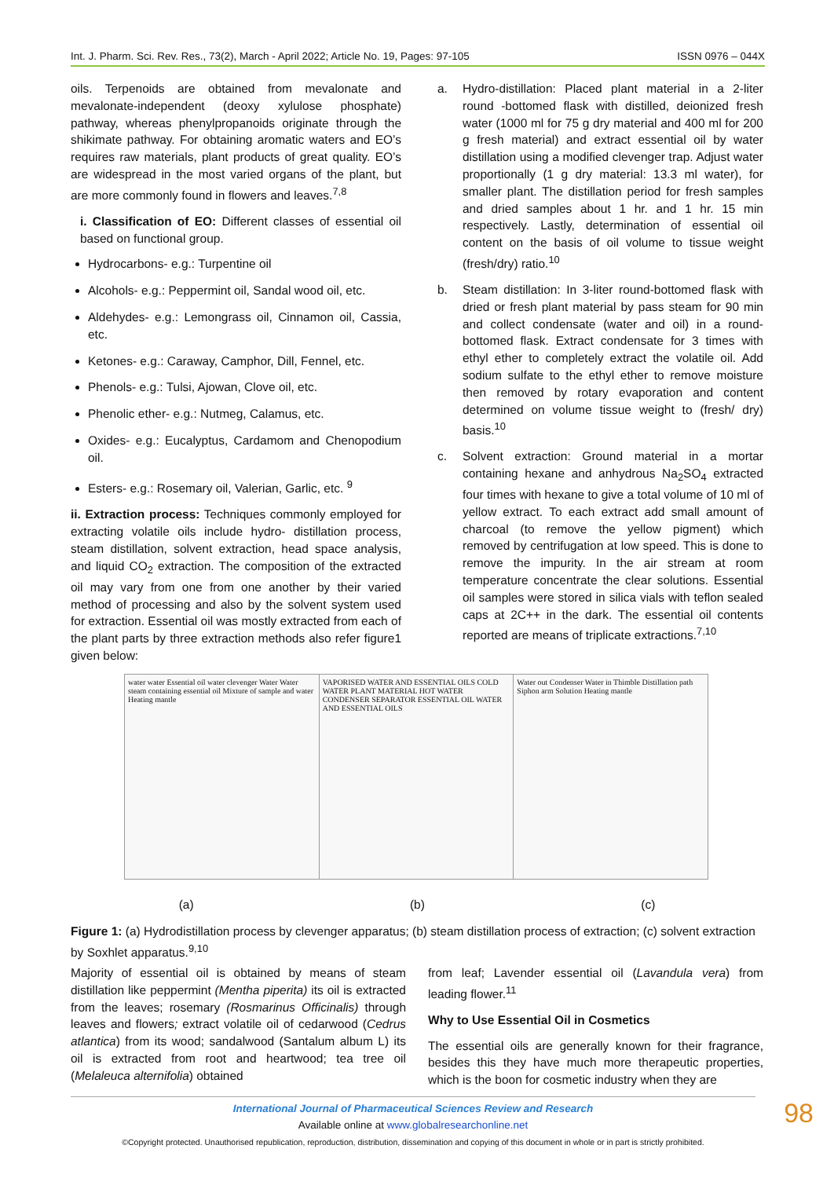Int. J. Pharm. Sci. Rev. Res., 73(2), March - April 2022; Article No. 19, Pages: 97-105 ISSN 0976 – 044X
oils. Terpenoids are obtained from mevalonate and mevalonate-independent (deoxy xylulose phosphate) pathway, whereas phenylpropanoids originate through the shikimate pathway. For obtaining aromatic waters and EO’s requires raw materials, plant products of great quality. EO’s are widespread in the most varied organs of the plant, but are more commonly found in flowers and leaves.<sup>7,8</sup>
i. Classification of EO: Different classes of essential oil based on functional group.
Hydrocarbons- e.g.: Turpentine oil
Alcohols- e.g.: Peppermint oil, Sandal wood oil, etc.
Aldehydes- e.g.: Lemongrass oil, Cinnamon oil, Cassia, etc.
Ketones- e.g.: Caraway, Camphor, Dill, Fennel, etc.
Phenols- e.g.: Tulsi, Ajowan, Clove oil, etc.
Phenolic ether- e.g.: Nutmeg, Calamus, etc.
Oxides- e.g.: Eucalyptus, Cardamom and Chenopodium oil.
Esters- e.g.: Rosemary oil, Valerian, Garlic, etc. <sup>9</sup>
ii. Extraction process: Techniques commonly employed for extracting volatile oils include hydro- distillation process, steam distillation, solvent extraction, head space analysis, and liquid CO<sub>2</sub> extraction. The composition of the extracted oil may vary from one from one another by their varied method of processing and also by the solvent system used for extraction. Essential oil was mostly extracted from each of the plant parts by three extraction methods also refer figure1 given below:
a. Hydro-distillation: Placed plant material in a 2-liter round -bottomed flask with distilled, deionized fresh water (1000 ml for 75 g dry material and 400 ml for 200 g fresh material) and extract essential oil by water distillation using a modified clevenger trap. Adjust water proportionally (1 g dry material: 13.3 ml water), for smaller plant. The distillation period for fresh samples and dried samples about 1 hr. and 1 hr. 15 min respectively. Lastly, determination of essential oil content on the basis of oil volume to tissue weight (fresh/dry) ratio.<sup>10</sup>
b. Steam distillation: In 3-liter round-bottomed flask with dried or fresh plant material by pass steam for 90 min and collect condensate (water and oil) in a round-bottomed flask. Extract condensate for 3 times with ethyl ether to completely extract the volatile oil. Add sodium sulfate to the ethyl ether to remove moisture then removed by rotary evaporation and content determined on volume tissue weight to (fresh/ dry) basis.<sup>10</sup>
c. Solvent extraction: Ground material in a mortar containing hexane and anhydrous Na<sub>2</sub>SO<sub>4</sub> extracted four times with hexane to give a total volume of 10 ml of yellow extract. To each extract add small amount of charcoal (to remove the yellow pigment) which removed by centrifugation at low speed. This is done to remove the impurity. In the air stream at room temperature concentrate the clear solutions. Essential oil samples were stored in silica vials with teflon sealed caps at 2C++ in the dark. The essential oil contents reported are means of triplicate extractions.<sup>7,10</sup>
water water Essential oil water clevenger Water Water steam containing essential oil Mixture of sample and water Heating mantle
VAPORISED WATER AND ESSENTIAL OILS COLD WATER PLANT MATERIAL HOT WATER CONDENSER SEPARATOR ESSENTIAL OIL WATER AND ESSENTIAL OILS
Water out Condenser Water in Thimble Distillation path Siphon arm Solution Heating mantle
(a) (b) (c)
Figure 1: (a) Hydrodistillation process by clevenger apparatus; (b) steam distillation process of extraction; (c) solvent extraction by Soxhlet apparatus.<sup>9,10</sup>
Majority of essential oil is obtained by means of steam distillation like peppermint (Mentha piperita) its oil is extracted from the leaves; rosemary (Rosmarinus Officinalis) through leaves and flowers; extract volatile oil of cedarwood (Cedrus atlantica) from its wood; sandalwood (Santalum album L) its oil is extracted from root and heartwood; tea tree oil (Melaleuca alternifolia) obtained
from leaf; Lavender essential oil (Lavandula vera) from leading flower.<sup>11</sup>
Why to Use Essential Oil in Cosmetics
The essential oils are generally known for their fragrance, besides this they have much more therapeutic properties, which is the boon for cosmetic industry when they are
International Journal of Pharmaceutical Sciences Review and Research
Available online at www.globalresearchonline.net
©Copyright protected. Unauthorised republication, reproduction, distribution, dissemination and copying of this document in whole or in part is strictly prohibited.
98